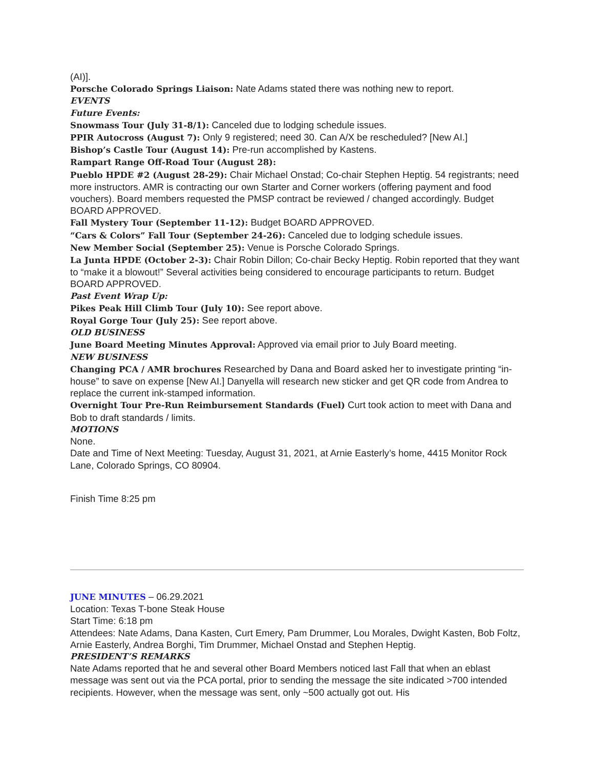(AI)].
Porsche Colorado Springs Liaison: Nate Adams stated there was nothing new to report.
EVENTS
Future Events:
Snowmass Tour (July 31-8/1): Canceled due to lodging schedule issues.
PPIR Autocross (August 7): Only 9 registered; need 30. Can A/X be rescheduled? [New AI.]
Bishop’s Castle Tour (August 14): Pre-run accomplished by Kastens.
Rampart Range Off-Road Tour (August 28):
Pueblo HPDE #2 (August 28-29): Chair Michael Onstad; Co-chair Stephen Heptig. 54 registrants; need more instructors. AMR is contracting our own Starter and Corner workers (offering payment and food vouchers). Board members requested the PMSP contract be reviewed / changed accordingly. Budget BOARD APPROVED.
Fall Mystery Tour (September 11-12): Budget BOARD APPROVED.
“Cars & Colors” Fall Tour (September 24-26): Canceled due to lodging schedule issues.
New Member Social (September 25): Venue is Porsche Colorado Springs.
La Junta HPDE (October 2-3): Chair Robin Dillon; Co-chair Becky Heptig. Robin reported that they want to “make it a blowout!” Several activities being considered to encourage participants to return. Budget BOARD APPROVED.
Past Event Wrap Up:
Pikes Peak Hill Climb Tour (July 10): See report above.
Royal Gorge Tour (July 25): See report above.
OLD BUSINESS
June Board Meeting Minutes Approval: Approved via email prior to July Board meeting.
NEW BUSINESS
Changing PCA / AMR brochures Researched by Dana and Board asked her to investigate printing “in-house” to save on expense [New AI.] Danyella will research new sticker and get QR code from Andrea to replace the current ink-stamped information.
Overnight Tour Pre-Run Reimbursement Standards (Fuel) Curt took action to meet with Dana and Bob to draft standards / limits.
MOTIONS
None.
Date and Time of Next Meeting: Tuesday, August 31, 2021, at Arnie Easterly’s home, 4415 Monitor Rock Lane, Colorado Springs, CO 80904.
Finish Time 8:25 pm
JUNE MINUTES – 06.29.2021
Location: Texas T-bone Steak House
Start Time: 6:18 pm
Attendees: Nate Adams, Dana Kasten, Curt Emery, Pam Drummer, Lou Morales, Dwight Kasten, Bob Foltz, Arnie Easterly, Andrea Borghi, Tim Drummer, Michael Onstad and Stephen Heptig.
PRESIDENT’S REMARKS
Nate Adams reported that he and several other Board Members noticed last Fall that when an eblast message was sent out via the PCA portal, prior to sending the message the site indicated >700 intended recipients. However, when the message was sent, only ~500 actually got out. His